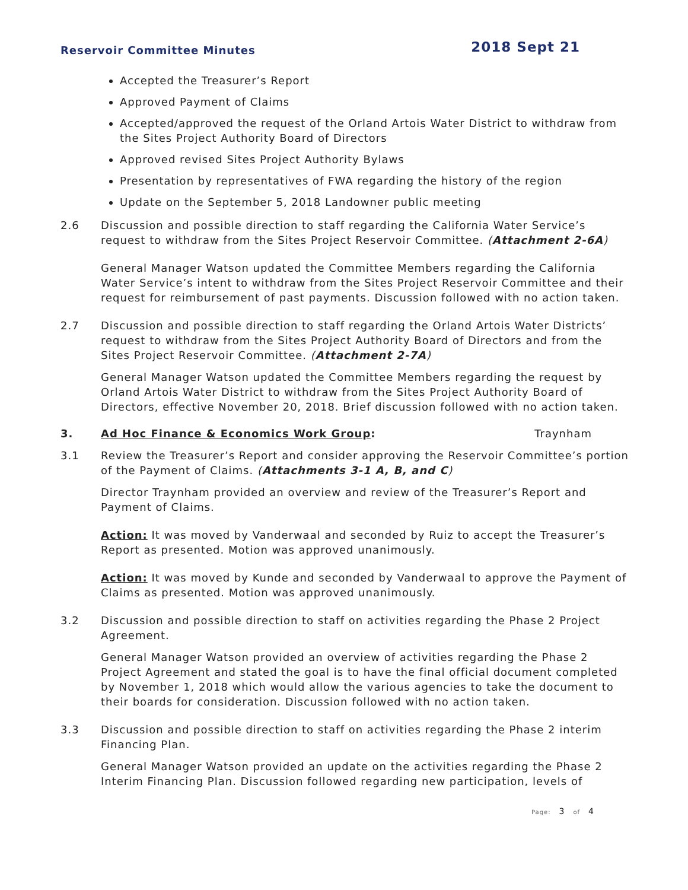Reservoir Committee Minutes
2018 Sept 21
Accepted the Treasurer’s Report
Approved Payment of Claims
Accepted/approved the request of the Orland Artois Water District to withdraw from the Sites Project Authority Board of Directors
Approved revised Sites Project Authority Bylaws
Presentation by representatives of FWA regarding the history of the region
Update on the September 5, 2018 Landowner public meeting
2.6 Discussion and possible direction to staff regarding the California Water Service’s request to withdraw from the Sites Project Reservoir Committee. (Attachment 2-6A)
General Manager Watson updated the Committee Members regarding the California Water Service’s intent to withdraw from the Sites Project Reservoir Committee and their request for reimbursement of past payments. Discussion followed with no action taken.
2.7 Discussion and possible direction to staff regarding the Orland Artois Water Districts’ request to withdraw from the Sites Project Authority Board of Directors and from the Sites Project Reservoir Committee. (Attachment 2-7A)
General Manager Watson updated the Committee Members regarding the request by Orland Artois Water District to withdraw from the Sites Project Authority Board of Directors, effective November 20, 2018. Brief discussion followed with no action taken.
3. Ad Hoc Finance & Economics Work Group:
Traynham
3.1 Review the Treasurer’s Report and consider approving the Reservoir Committee’s portion of the Payment of Claims. (Attachments 3-1 A, B, and C)
Director Traynham provided an overview and review of the Treasurer’s Report and Payment of Claims.
Action: It was moved by Vanderwaal and seconded by Ruiz to accept the Treasurer’s Report as presented. Motion was approved unanimously.
Action: It was moved by Kunde and seconded by Vanderwaal to approve the Payment of Claims as presented. Motion was approved unanimously.
3.2 Discussion and possible direction to staff on activities regarding the Phase 2 Project Agreement.
General Manager Watson provided an overview of activities regarding the Phase 2 Project Agreement and stated the goal is to have the final official document completed by November 1, 2018 which would allow the various agencies to take the document to their boards for consideration. Discussion followed with no action taken.
3.3 Discussion and possible direction to staff on activities regarding the Phase 2 interim Financing Plan.
General Manager Watson provided an update on the activities regarding the Phase 2 Interim Financing Plan. Discussion followed regarding new participation, levels of
Page: 3 of 4